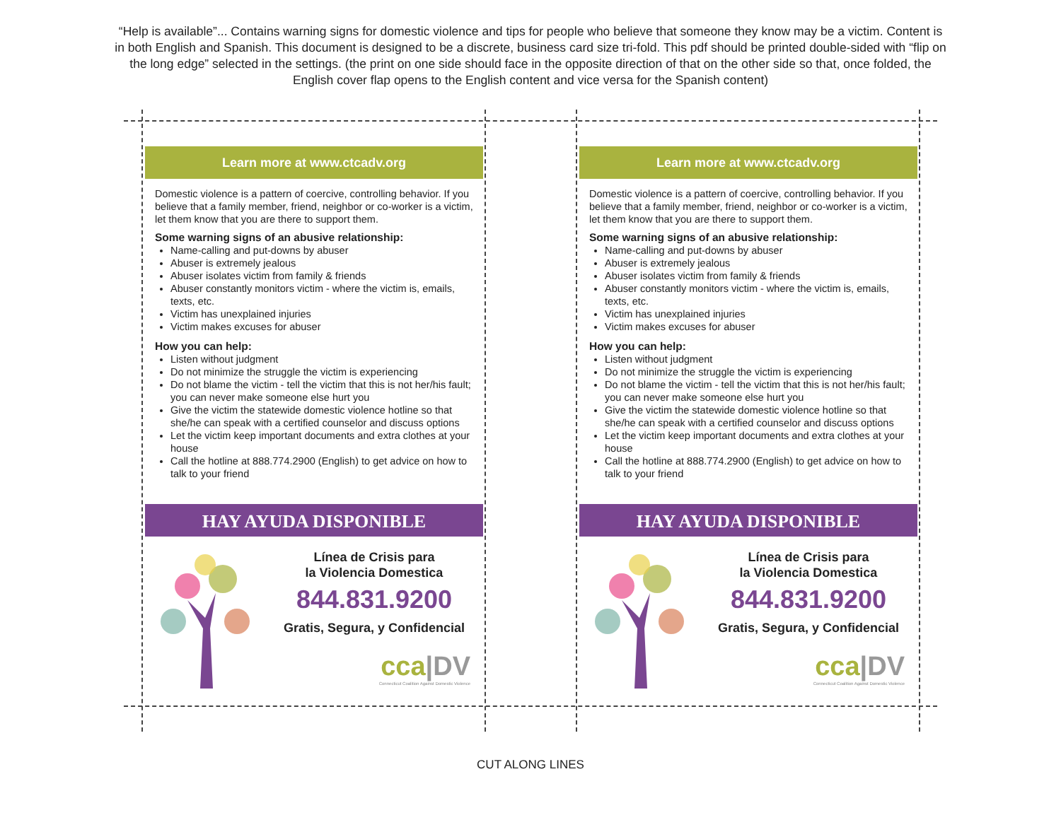“Help is available”... Contains warning signs for domestic violence and tips for people who believe that someone they know may be a victim. Content is in both English and Spanish. This document is designed to be a discrete, business card size tri-fold. This pdf should be printed double-sided with “flip on the long edge” selected in the settings. (the print on one side should face in the opposite direction of that on the other side so that, once folded, the English cover flap opens to the English content and vice versa for the Spanish content)
Learn more at www.ctcadv.org
Domestic violence is a pattern of coercive, controlling behavior. If you believe that a family member, friend, neighbor or co-worker is a victim, let them know that you are there to support them.
Some warning signs of an abusive relationship:
Name-calling and put-downs by abuser
Abuser is extremely jealous
Abuser isolates victim from family & friends
Abuser constantly monitors victim - where the victim is, emails, texts, etc.
Victim has unexplained injuries
Victim makes excuses for abuser
How you can help:
Listen without judgment
Do not minimize the struggle the victim is experiencing
Do not blame the victim - tell the victim that this is not her/his fault; you can never make someone else hurt you
Give the victim the statewide domestic violence hotline so that she/he can speak with a certified counselor and discuss options
Let the victim keep important documents and extra clothes at your house
Call the hotline at 888.774.2900 (English) to get advice on how to talk to your friend
HAY AYUDA DISPONIBLE
Línea de Crisis para
la Violencia Domestica
844.831.9200
Gratis, Segura, y Confidencial
cca|DV
Connecticut Coalition Against Domestic Violence
Learn more at www.ctcadv.org
Domestic violence is a pattern of coercive, controlling behavior. If you believe that a family member, friend, neighbor or co-worker is a victim, let them know that you are there to support them.
Some warning signs of an abusive relationship:
Name-calling and put-downs by abuser
Abuser is extremely jealous
Abuser isolates victim from family & friends
Abuser constantly monitors victim - where the victim is, emails, texts, etc.
Victim has unexplained injuries
Victim makes excuses for abuser
How you can help:
Listen without judgment
Do not minimize the struggle the victim is experiencing
Do not blame the victim - tell the victim that this is not her/his fault; you can never make someone else hurt you
Give the victim the statewide domestic violence hotline so that she/he can speak with a certified counselor and discuss options
Let the victim keep important documents and extra clothes at your house
Call the hotline at 888.774.2900 (English) to get advice on how to talk to your friend
HAY AYUDA DISPONIBLE
Línea de Crisis para
la Violencia Domestica
844.831.9200
Gratis, Segura, y Confidencial
cca|DV
Connecticut Coalition Against Domestic Violence
CUT ALONG LINES